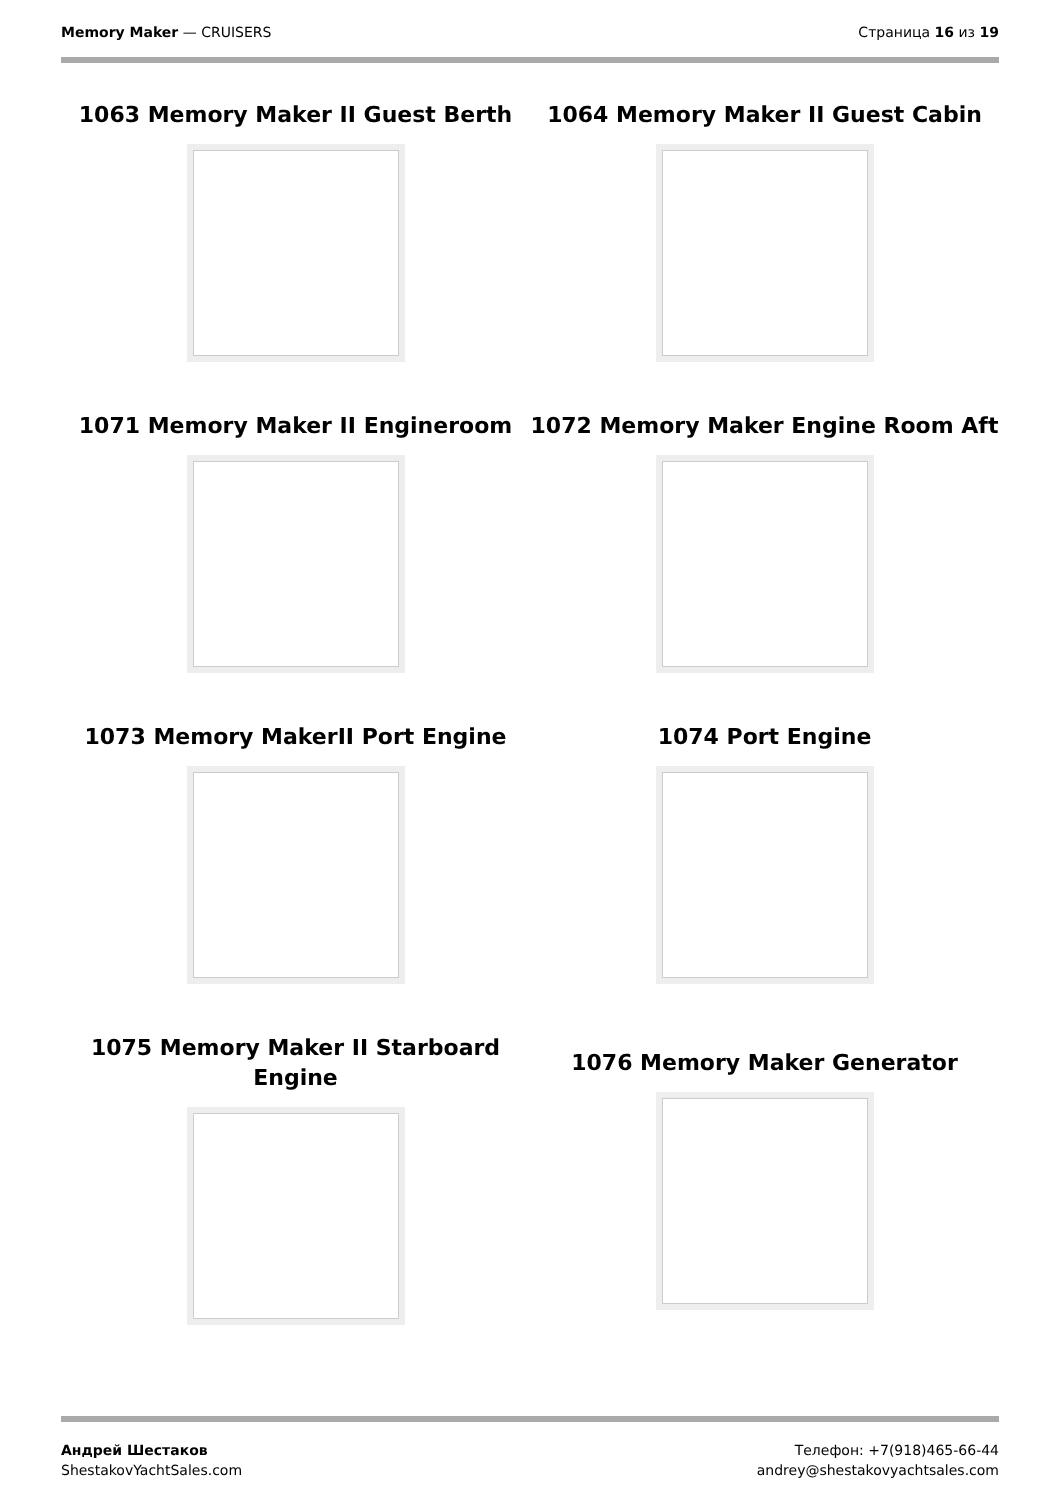Memory Maker — CRUISERS Страница 16 из 19
1063 Memory Maker II Guest Berth
1064 Memory Maker II Guest Cabin
1071 Memory Maker II Engineroom
1072 Memory Maker Engine Room Aft
1073 Memory MakerII Port Engine
1074 Port Engine
1075 Memory Maker II Starboard
Engine
1076 Memory Maker Generator
Андрей Шестаков
ShestakovYachtSales.com
Телефон: +7(918)465-66-44
andrey@shestakovyachtsales.com